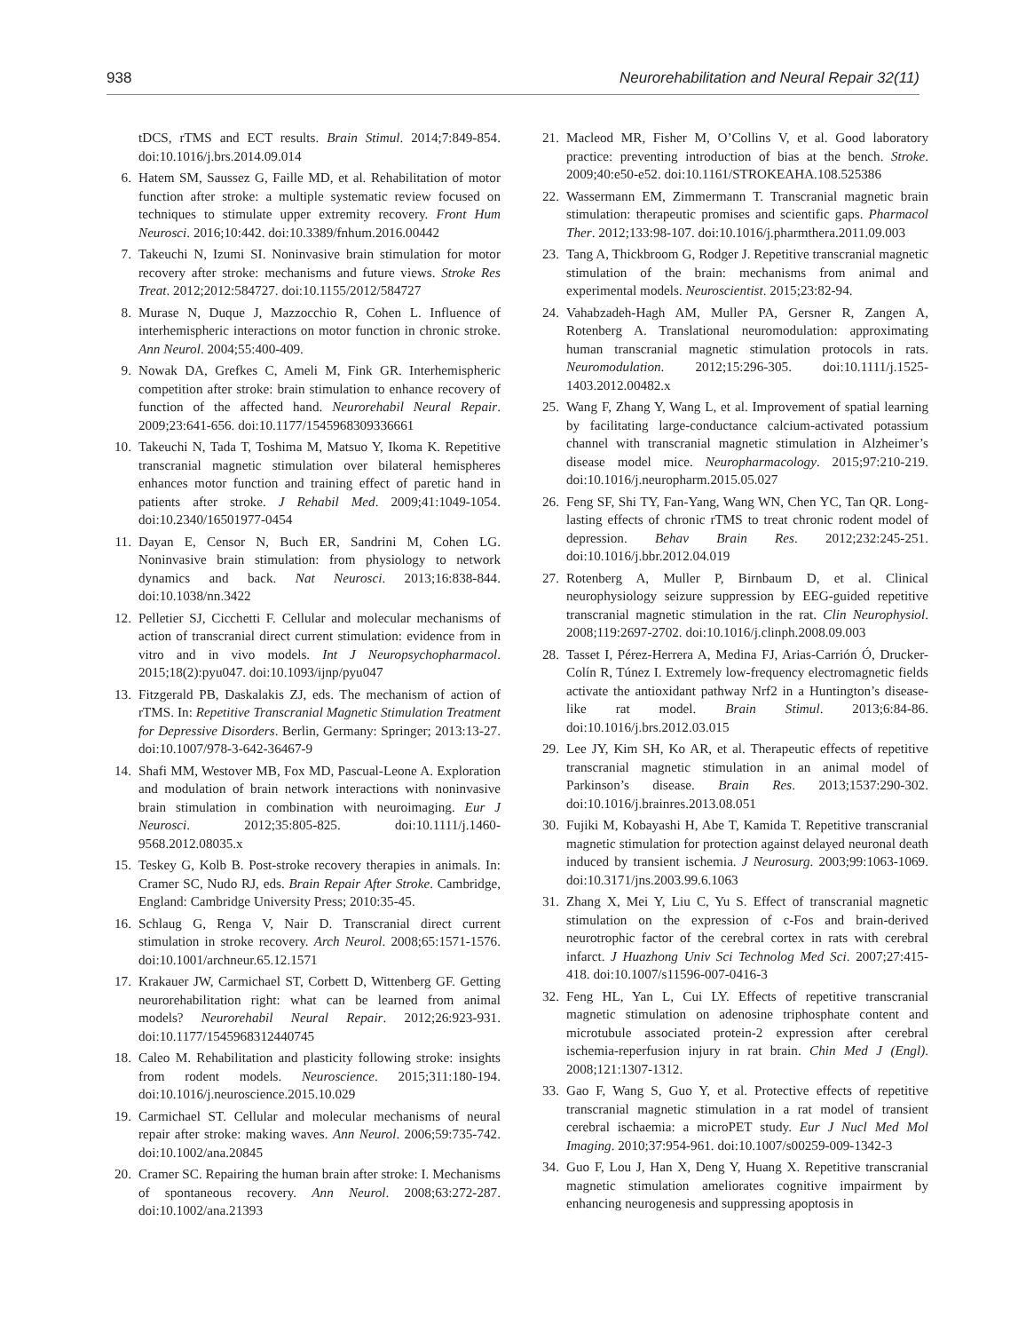938 Neurorehabilitation and Neural Repair 32(11)
tDCS, rTMS and ECT results. Brain Stimul. 2014;7:849-854. doi:10.1016/j.brs.2014.09.014
6. Hatem SM, Saussez G, Faille MD, et al. Rehabilitation of motor function after stroke: a multiple systematic review focused on techniques to stimulate upper extremity recovery. Front Hum Neurosci. 2016;10:442. doi:10.3389/fnhum.2016.00442
7. Takeuchi N, Izumi SI. Noninvasive brain stimulation for motor recovery after stroke: mechanisms and future views. Stroke Res Treat. 2012;2012:584727. doi:10.1155/2012/584727
8. Murase N, Duque J, Mazzocchio R, Cohen L. Influence of interhemispheric interactions on motor function in chronic stroke. Ann Neurol. 2004;55:400-409.
9. Nowak DA, Grefkes C, Ameli M, Fink GR. Interhemispheric competition after stroke: brain stimulation to enhance recovery of function of the affected hand. Neurorehabil Neural Repair. 2009;23:641-656. doi:10.1177/1545968309336661
10. Takeuchi N, Tada T, Toshima M, Matsuo Y, Ikoma K. Repetitive transcranial magnetic stimulation over bilateral hemispheres enhances motor function and training effect of paretic hand in patients after stroke. J Rehabil Med. 2009;41:1049-1054. doi:10.2340/16501977-0454
11. Dayan E, Censor N, Buch ER, Sandrini M, Cohen LG. Noninvasive brain stimulation: from physiology to network dynamics and back. Nat Neurosci. 2013;16:838-844. doi:10.1038/nn.3422
12. Pelletier SJ, Cicchetti F. Cellular and molecular mechanisms of action of transcranial direct current stimulation: evidence from in vitro and in vivo models. Int J Neuropsychopharmacol. 2015;18(2):pyu047. doi:10.1093/ijnp/pyu047
13. Fitzgerald PB, Daskalakis ZJ, eds. The mechanism of action of rTMS. In: Repetitive Transcranial Magnetic Stimulation Treatment for Depressive Disorders. Berlin, Germany: Springer; 2013:13-27. doi:10.1007/978-3-642-36467-9
14. Shafi MM, Westover MB, Fox MD, Pascual-Leone A. Exploration and modulation of brain network interactions with noninvasive brain stimulation in combination with neuroimaging. Eur J Neurosci. 2012;35:805-825. doi:10.1111/j.1460-9568.2012.08035.x
15. Teskey G, Kolb B. Post-stroke recovery therapies in animals. In: Cramer SC, Nudo RJ, eds. Brain Repair After Stroke. Cambridge, England: Cambridge University Press; 2010:35-45.
16. Schlaug G, Renga V, Nair D. Transcranial direct current stimulation in stroke recovery. Arch Neurol. 2008;65:1571-1576. doi:10.1001/archneur.65.12.1571
17. Krakauer JW, Carmichael ST, Corbett D, Wittenberg GF. Getting neurorehabilitation right: what can be learned from animal models? Neurorehabil Neural Repair. 2012;26:923-931. doi:10.1177/1545968312440745
18. Caleo M. Rehabilitation and plasticity following stroke: insights from rodent models. Neuroscience. 2015;311:180-194. doi:10.1016/j.neuroscience.2015.10.029
19. Carmichael ST. Cellular and molecular mechanisms of neural repair after stroke: making waves. Ann Neurol. 2006;59:735-742. doi:10.1002/ana.20845
20. Cramer SC. Repairing the human brain after stroke: I. Mechanisms of spontaneous recovery. Ann Neurol. 2008;63:272-287. doi:10.1002/ana.21393
21. Macleod MR, Fisher M, O’Collins V, et al. Good laboratory practice: preventing introduction of bias at the bench. Stroke. 2009;40:e50-e52. doi:10.1161/STROKEAHA.108.525386
22. Wassermann EM, Zimmermann T. Transcranial magnetic brain stimulation: therapeutic promises and scientific gaps. Pharmacol Ther. 2012;133:98-107. doi:10.1016/j.pharmthera.2011.09.003
23. Tang A, Thickbroom G, Rodger J. Repetitive transcranial magnetic stimulation of the brain: mechanisms from animal and experimental models. Neuroscientist. 2015;23:82-94.
24. Vahabzadeh-Hagh AM, Muller PA, Gersner R, Zangen A, Rotenberg A. Translational neuromodulation: approximating human transcranial magnetic stimulation protocols in rats. Neuromodulation. 2012;15:296-305. doi:10.1111/j.1525-1403.2012.00482.x
25. Wang F, Zhang Y, Wang L, et al. Improvement of spatial learning by facilitating large-conductance calcium-activated potassium channel with transcranial magnetic stimulation in Alzheimer’s disease model mice. Neuropharmacology. 2015;97:210-219. doi:10.1016/j.neuropharm.2015.05.027
26. Feng SF, Shi TY, Fan-Yang, Wang WN, Chen YC, Tan QR. Long-lasting effects of chronic rTMS to treat chronic rodent model of depression. Behav Brain Res. 2012;232:245-251. doi:10.1016/j.bbr.2012.04.019
27. Rotenberg A, Muller P, Birnbaum D, et al. Clinical neurophysiology seizure suppression by EEG-guided repetitive transcranial magnetic stimulation in the rat. Clin Neurophysiol. 2008;119:2697-2702. doi:10.1016/j.clinph.2008.09.003
28. Tasset I, Pérez-Herrera A, Medina FJ, Arias-Carrión Ó, Drucker-Colín R, Túnez I. Extremely low-frequency electromagnetic fields activate the antioxidant pathway Nrf2 in a Huntington’s disease-like rat model. Brain Stimul. 2013;6:84-86. doi:10.1016/j.brs.2012.03.015
29. Lee JY, Kim SH, Ko AR, et al. Therapeutic effects of repetitive transcranial magnetic stimulation in an animal model of Parkinson’s disease. Brain Res. 2013;1537:290-302. doi:10.1016/j.brainres.2013.08.051
30. Fujiki M, Kobayashi H, Abe T, Kamida T. Repetitive transcranial magnetic stimulation for protection against delayed neuronal death induced by transient ischemia. J Neurosurg. 2003;99:1063-1069. doi:10.3171/jns.2003.99.6.1063
31. Zhang X, Mei Y, Liu C, Yu S. Effect of transcranial magnetic stimulation on the expression of c-Fos and brain-derived neurotrophic factor of the cerebral cortex in rats with cerebral infarct. J Huazhong Univ Sci Technolog Med Sci. 2007;27:415-418. doi:10.1007/s11596-007-0416-3
32. Feng HL, Yan L, Cui LY. Effects of repetitive transcranial magnetic stimulation on adenosine triphosphate content and microtubule associated protein-2 expression after cerebral ischemia-reperfusion injury in rat brain. Chin Med J (Engl). 2008;121:1307-1312.
33. Gao F, Wang S, Guo Y, et al. Protective effects of repetitive transcranial magnetic stimulation in a rat model of transient cerebral ischaemia: a microPET study. Eur J Nucl Med Mol Imaging. 2010;37:954-961. doi:10.1007/s00259-009-1342-3
34. Guo F, Lou J, Han X, Deng Y, Huang X. Repetitive transcranial magnetic stimulation ameliorates cognitive impairment by enhancing neurogenesis and suppressing apoptosis in